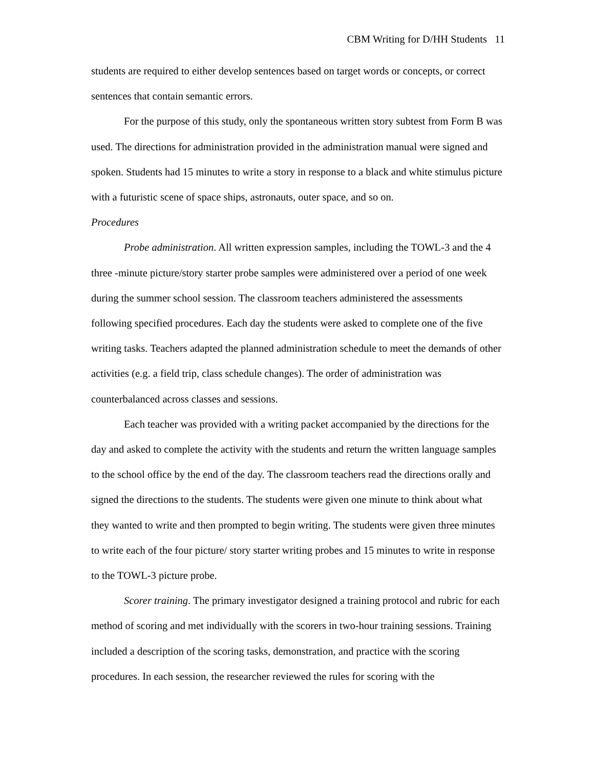CBM Writing for D/HH Students 11
students are required to either develop sentences based on target words or concepts, or correct sentences that contain semantic errors.
For the purpose of this study, only the spontaneous written story subtest from Form B was used. The directions for administration provided in the administration manual were signed and spoken. Students had 15 minutes to write a story in response to a black and white stimulus picture with a futuristic scene of space ships, astronauts, outer space, and so on.
Procedures
Probe administration. All written expression samples, including the TOWL-3 and the 4 three -minute picture/story starter probe samples were administered over a period of one week during the summer school session. The classroom teachers administered the assessments following specified procedures. Each day the students were asked to complete one of the five writing tasks. Teachers adapted the planned administration schedule to meet the demands of other activities (e.g. a field trip, class schedule changes). The order of administration was counterbalanced across classes and sessions.
Each teacher was provided with a writing packet accompanied by the directions for the day and asked to complete the activity with the students and return the written language samples to the school office by the end of the day. The classroom teachers read the directions orally and signed the directions to the students. The students were given one minute to think about what they wanted to write and then prompted to begin writing. The students were given three minutes to write each of the four picture/ story starter writing probes and 15 minutes to write in response to the TOWL-3 picture probe.
Scorer training. The primary investigator designed a training protocol and rubric for each method of scoring and met individually with the scorers in two-hour training sessions. Training included a description of the scoring tasks, demonstration, and practice with the scoring procedures. In each session, the researcher reviewed the rules for scoring with the